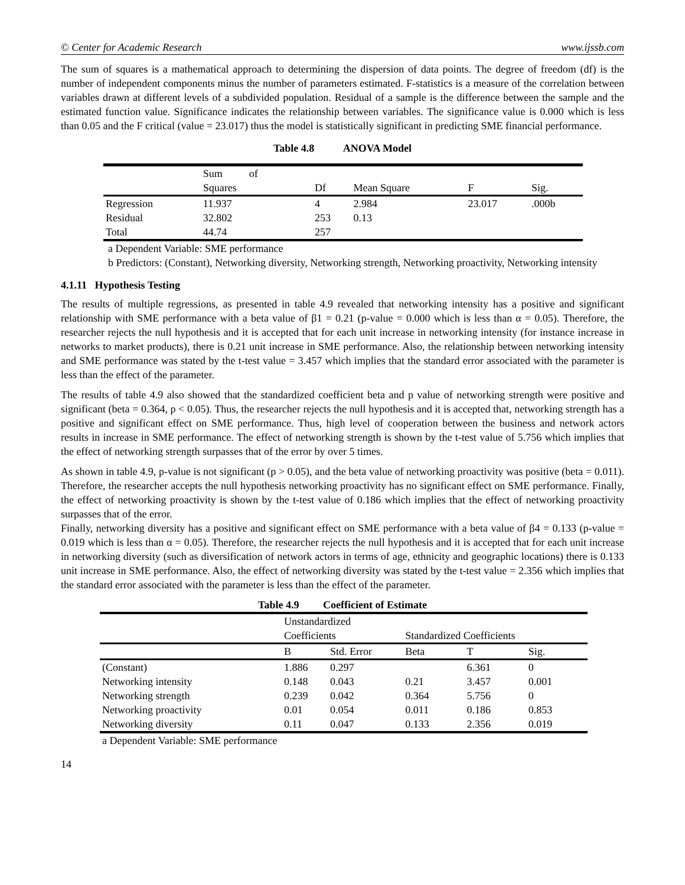© Center for Academic Research www.ijssb.com
The sum of squares is a mathematical approach to determining the dispersion of data points. The degree of freedom (df) is the number of independent components minus the number of parameters estimated. F-statistics is a measure of the correlation between variables drawn at different levels of a subdivided population. Residual of a sample is the difference between the sample and the estimated function value. Significance indicates the relationship between variables. The significance value is 0.000 which is less than 0.05 and the F critical (value = 23.017) thus the model is statistically significant in predicting SME financial performance.
Table 4.8 ANOVA Model
| | Sum of Squares | Df | Mean Square | F | Sig. |
| --- | --- | --- | --- | --- | --- |
| Regression | 11.937 | 4 | 2.984 | 23.017 | .000b |
| Residual | 32.802 | 253 | 0.13 | | |
| Total | 44.74 | 257 | | | |
a Dependent Variable: SME performance
b Predictors: (Constant), Networking diversity, Networking strength, Networking proactivity, Networking intensity
4.1.11 Hypothesis Testing
The results of multiple regressions, as presented in table 4.9 revealed that networking intensity has a positive and significant relationship with SME performance with a beta value of β1 = 0.21 (p-value = 0.000 which is less than α = 0.05). Therefore, the researcher rejects the null hypothesis and it is accepted that for each unit increase in networking intensity (for instance increase in networks to market products), there is 0.21 unit increase in SME performance. Also, the relationship between networking intensity and SME performance was stated by the t-test value = 3.457 which implies that the standard error associated with the parameter is less than the effect of the parameter.
The results of table 4.9 also showed that the standardized coefficient beta and p value of networking strength were positive and significant (beta = 0.364, p < 0.05). Thus, the researcher rejects the null hypothesis and it is accepted that, networking strength has a positive and significant effect on SME performance. Thus, high level of cooperation between the business and network actors results in increase in SME performance. The effect of networking strength is shown by the t-test value of 5.756 which implies that the effect of networking strength surpasses that of the error by over 5 times.
As shown in table 4.9, p-value is not significant (p > 0.05), and the beta value of networking proactivity was positive (beta = 0.011). Therefore, the researcher accepts the null hypothesis networking proactivity has no significant effect on SME performance. Finally, the effect of networking proactivity is shown by the t-test value of 0.186 which implies that the effect of networking proactivity surpasses that of the error.
Finally, networking diversity has a positive and significant effect on SME performance with a beta value of β4 = 0.133 (p-value = 0.019 which is less than α = 0.05). Therefore, the researcher rejects the null hypothesis and it is accepted that for each unit increase in networking diversity (such as diversification of network actors in terms of age, ethnicity and geographic locations) there is 0.133 unit increase in SME performance. Also, the effect of networking diversity was stated by the t-test value = 2.356 which implies that the standard error associated with the parameter is less than the effect of the parameter.
Table 4.9 Coefficient of Estimate
| | Unstandardized Coefficients | | Standardized Coefficients | | |
| --- | --- | --- | --- | --- | --- |
| | B | Std. Error | Beta | T | Sig. |
| (Constant) | 1.886 | 0.297 | | 6.361 | 0 |
| Networking intensity | 0.148 | 0.043 | 0.21 | 3.457 | 0.001 |
| Networking strength | 0.239 | 0.042 | 0.364 | 5.756 | 0 |
| Networking proactivity | 0.01 | 0.054 | 0.011 | 0.186 | 0.853 |
| Networking diversity | 0.11 | 0.047 | 0.133 | 2.356 | 0.019 |
a Dependent Variable: SME performance
14